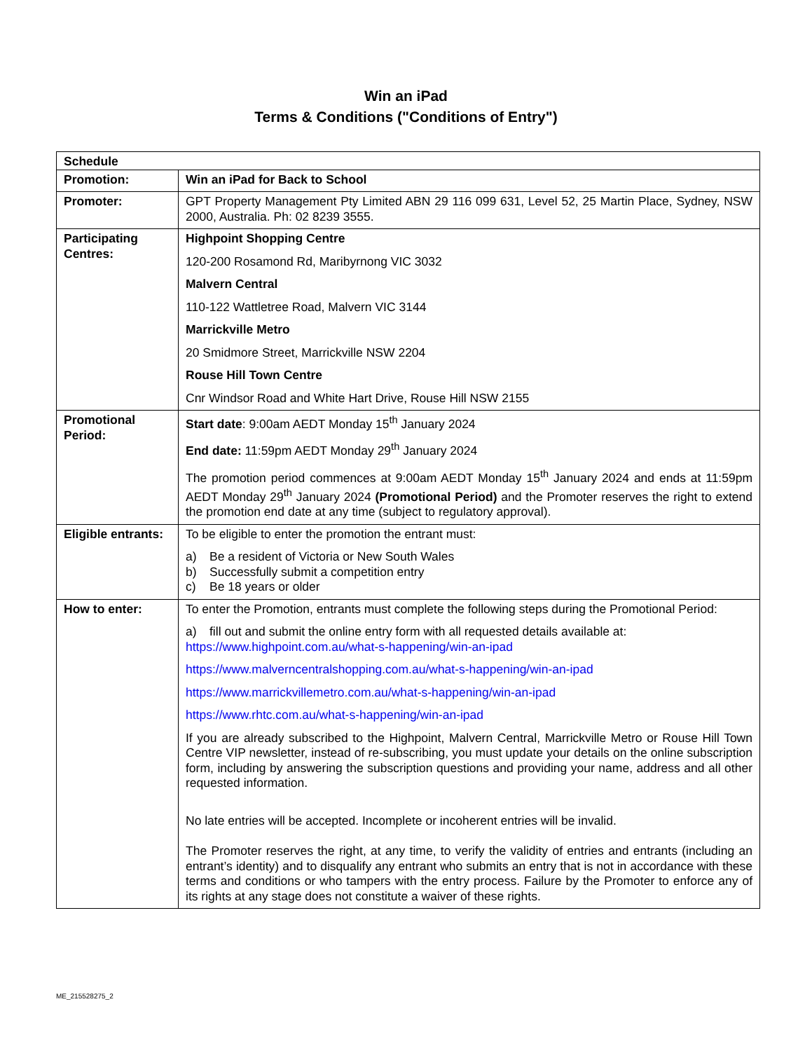Win an iPad
Terms & Conditions ("Conditions of Entry")
| Schedule | |
| Promotion: | Win an iPad for Back to School |
| Promoter: | GPT Property Management Pty Limited ABN 29 116 099 631, Level 52, 25 Martin Place, Sydney, NSW 2000, Australia. Ph: 02 8239 3555. |
| Participating Centres: | Highpoint Shopping Centre 120-200 Rosamond Rd, Maribyrnong VIC 3032 Malvern Central 110-122 Wattletree Road, Malvern VIC 3144 Marrickville Metro 20 Smidmore Street, Marrickville NSW 2204 Rouse Hill Town Centre Cnr Windsor Road and White Hart Drive, Rouse Hill NSW 2155 |
| Promotional Period: | Start date : 9:00am AEDT Monday 15<sup>th</sup> January 2024 End date: 11:59pm AEDT Monday 29<sup>th</sup> January 2024 The promotion period commences at 9:00am AEDT Monday 15<sup>th</sup> January 2024 and ends at 11:59pm AEDT Monday 29<sup>th</sup> January 2024 (Promotional Period) and the Promoter reserves the right to extend the promotion end date at any time (subject to regulatory approval). |
| Eligible entrants: | To be eligible to enter the promotion the entrant must: a) Be a resident of Victoria or New South Wales b) Successfully submit a competition entry c) Be 18 years or older |
| How to enter: | To enter the Promotion, entrants must complete the following steps during the Promotional Period: a) fill out and submit the online entry form with all requested details available at: https://www.highpoint.com.au/what-s-happening/win-an-ipad https://www.malverncentralshopping.com.au/what-s-happening/win-an-ipad https://www.marrickvillemetro.com.au/what-s-happening/win-an-ipad https://www.rhtc.com.au/what-s-happening/win-an-ipad If you are already subscribed to the Highpoint, Malvern Central, Marrickville Metro or Rouse Hill Town Centre VIP newsletter, instead of re-subscribing, you must update your details on the online subscription form, including by answering the subscription questions and providing your name, address and all other requested information. No late entries will be accepted. Incomplete or incoherent entries will be invalid. The Promoter reserves the right, at any time, to verify the validity of entries and entrants (including an entrant’s identity) and to disqualify any entrant who submits an entry that is not in accordance with these terms and conditions or who tampers with the entry process. Failure by the Promoter to enforce any of its rights at any stage does not constitute a waiver of these rights. |
ME_215528275_2